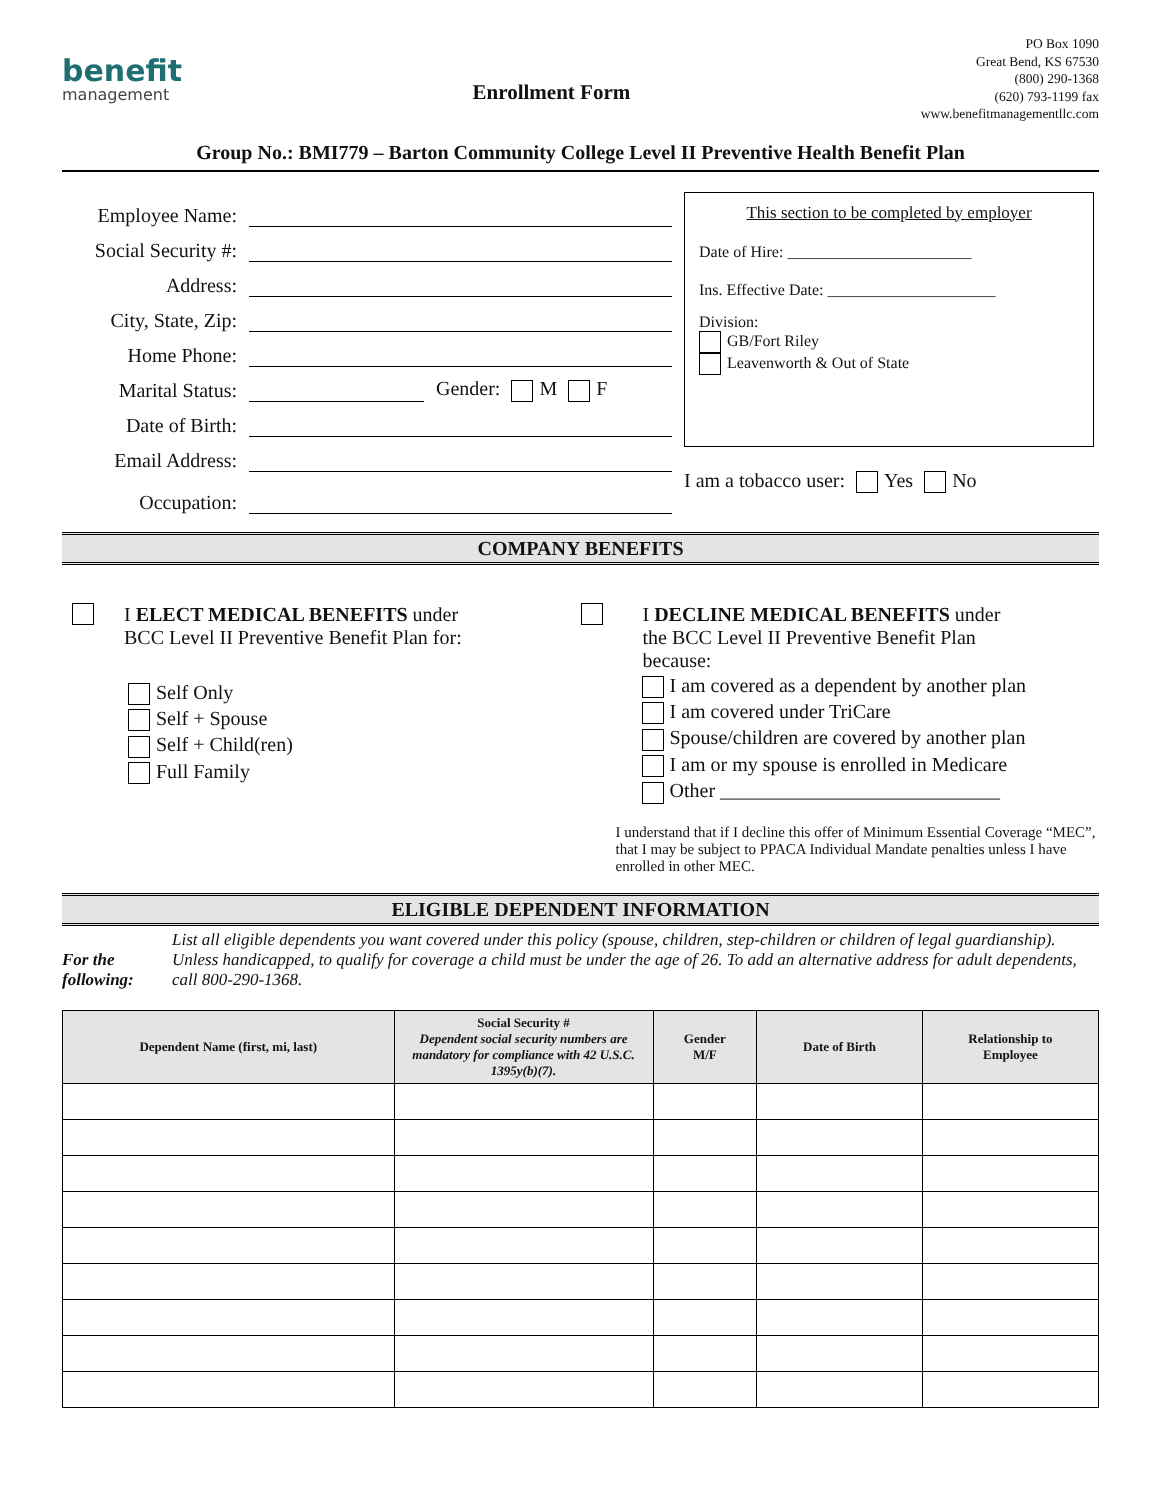benefit
management
Enrollment Form
PO Box 1090
Great Bend, KS 67530
(800) 290-1368
(620) 793-1199 fax
www.benefitmanagementllc.com
Group No.: BMI779 – Barton Community College Level II Preventive Health Benefit Plan
Employee Name:
Social Security #:
Address:
City, State, Zip:
Home Phone:
Marital Status:
Gender: M F
Date of Birth:
Email Address:
Occupation:
This section to be completed by employer
Date of Hire: _______________________
Ins. Effective Date: _____________________
Division:
GB/Fort Riley
Leavenworth & Out of State
I am a tobacco user: Yes No
COMPANY BENEFITS
I ELECT MEDICAL BENEFITS under
BCC Level II Preventive Benefit Plan for:
Self Only
Self + Spouse
Self + Child(ren)
Full Family
I DECLINE MEDICAL BENEFITS under
the BCC Level II Preventive Benefit Plan
because:
I am covered as a dependent by another plan
I am covered under TriCare
Spouse/children are covered by another plan
I am or my spouse is enrolled in Medicare
Other ____________________________
I understand that if I decline this offer of Minimum Essential Coverage “MEC”, that I may be subject to PPACA Individual Mandate penalties unless I have enrolled in other MEC.
ELIGIBLE DEPENDENT INFORMATION
For the following:
List all eligible dependents you want covered under this policy (spouse, children, step-children or children of legal guardianship). Unless handicapped, to qualify for coverage a child must be under the age of 26. To add an alternative address for adult dependents, call 800-290-1368.
| Dependent Name (first, mi, last) | Social Security # Dependent social security numbers are mandatory for compliance with 42 U.S.C. 1395y(b)(7). | Gender M/F | Date of Birth | Relationship to Employee |
| --- | --- | --- | --- | --- |